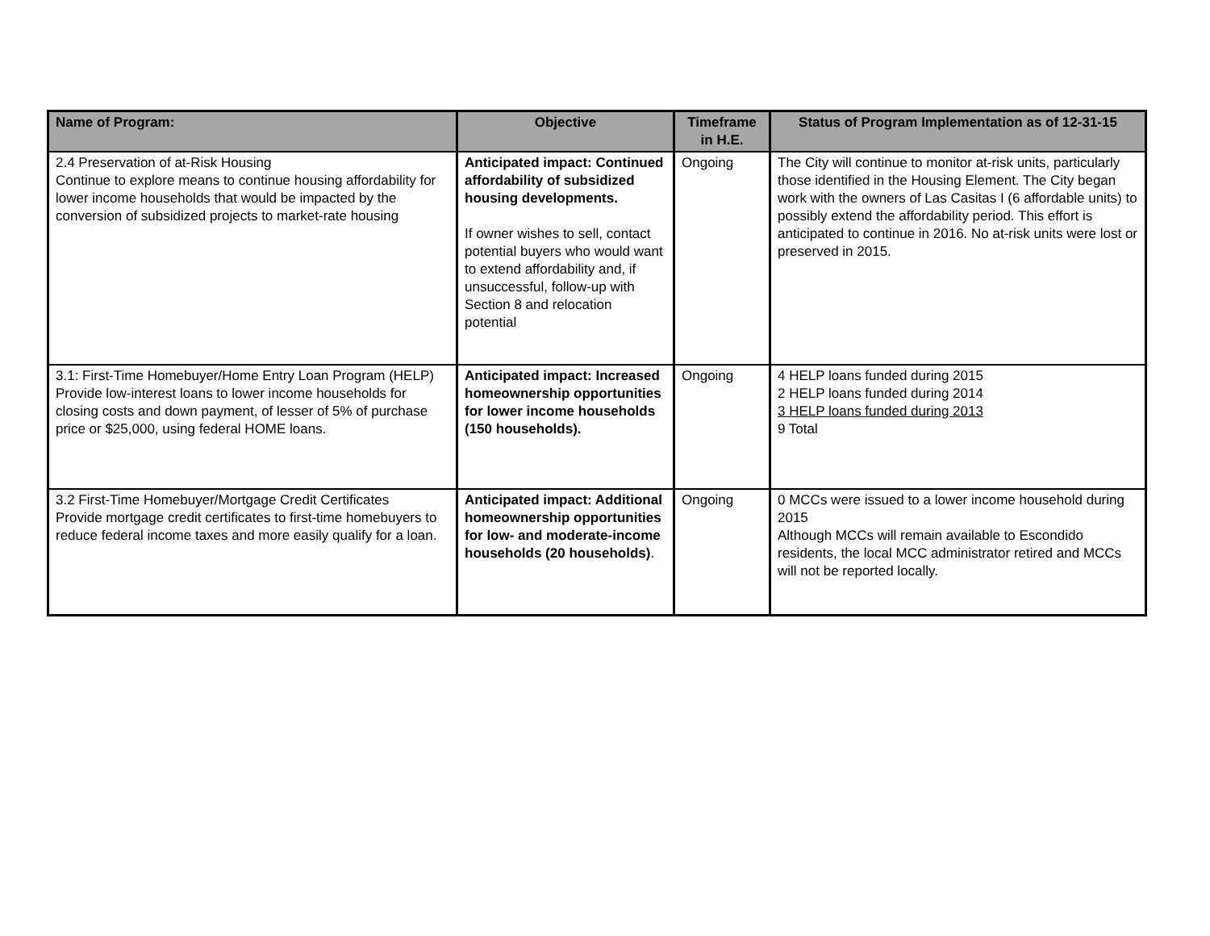| Name of Program: | Objective | Timeframe in H.E. | Status of Program Implementation as of 12-31-15 |
| --- | --- | --- | --- |
| 2.4 Preservation of at-Risk Housing Continue to explore means to continue housing affordability for lower income households that would be impacted by the conversion of subsidized projects to market-rate housing | Anticipated impact: Continued affordability of subsidized housing developments. If owner wishes to sell, contact potential buyers who would want to extend affordability and, if unsuccessful, follow-up with Section 8 and relocation potential | Ongoing | The City will continue to monitor at-risk units, particularly those identified in the Housing Element. The City began work with the owners of Las Casitas I (6 affordable units) to possibly extend the affordability period. This effort is anticipated to continue in 2016. No at-risk units were lost or preserved in 2015. |
| 3.1: First-Time Homebuyer/Home Entry Loan Program (HELP) Provide low-interest loans to lower income households for closing costs and down payment, of lesser of 5% of purchase price or $25,000, using federal HOME loans. | Anticipated impact: Increased homeownership opportunities for lower income households (150 households). | Ongoing | 4 HELP loans funded during 2015 2 HELP loans funded during 2014 3 HELP loans funded during 2013 9 Total |
| 3.2 First-Time Homebuyer/Mortgage Credit Certificates Provide mortgage credit certificates to first-time homebuyers to reduce federal income taxes and more easily qualify for a loan. | Anticipated impact: Additional homeownership opportunities for low- and moderate-income households (20 households) . | Ongoing | 0 MCCs were issued to a lower income household during 2015 Although MCCs will remain available to Escondido residents, the local MCC administrator retired and MCCs will not be reported locally. |